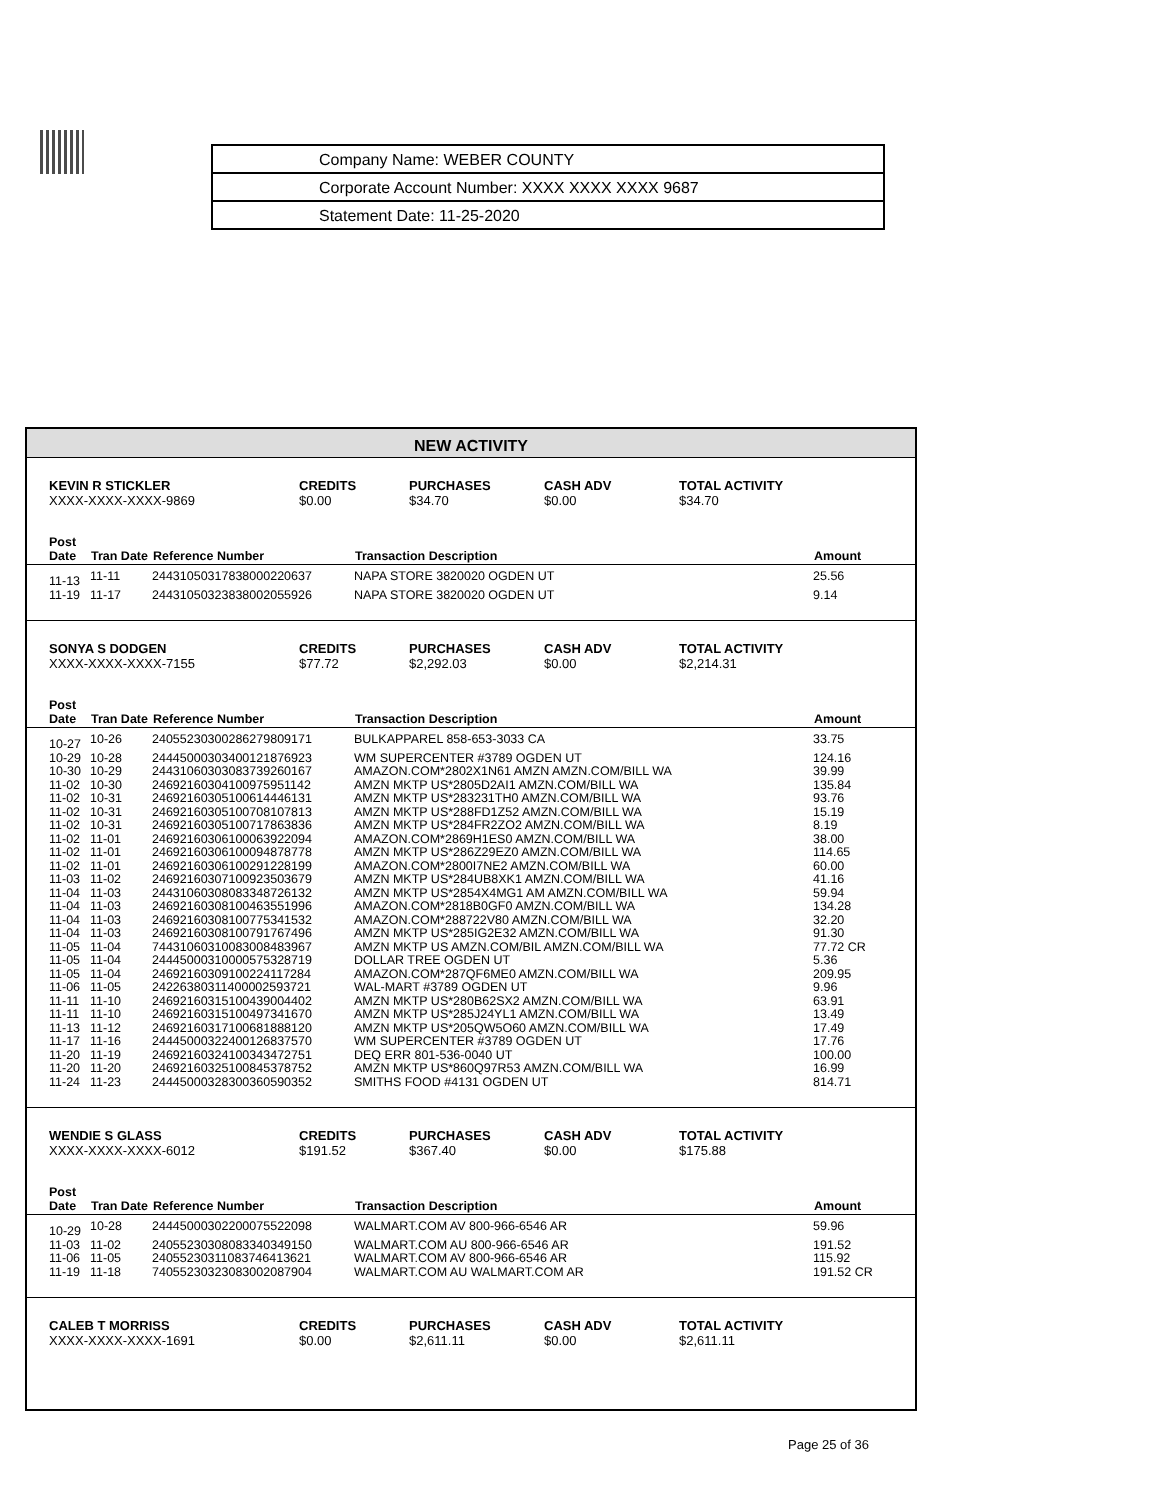| Company Name: WEBER COUNTY |
| Corporate Account Number: XXXX XXXX XXXX 9687 |
| Statement Date: 11-25-2020 |
NEW ACTIVITY
| KEVIN R STICKLER XXXX-XXXX-XXXX-9869 | CREDITS $0.00 | PURCHASES $34.70 | CASH ADV $0.00 | TOTAL ACTIVITY $34.70 |
| Post Date | Tran Date | Reference Number | Transaction Description | Amount |
| --- | --- | --- | --- | --- |
| 11-13 | 11-11 | 24431050317838000220637 | NAPA STORE 3820020 OGDEN UT | 25.56 |
| 11-19 | 11-17 | 24431050323838002055926 | NAPA STORE 3820020 OGDEN UT | 9.14 |
| SONYA S DODGEN XXXX-XXXX-XXXX-7155 | CREDITS $77.72 | PURCHASES $2,292.03 | CASH ADV $0.00 | TOTAL ACTIVITY $2,214.31 |
| Post Date | Tran Date | Reference Number | Transaction Description | Amount |
| --- | --- | --- | --- | --- |
| 10-27 | 10-26 | 24055230300286279809171 | BULKAPPAREL 858-653-3033 CA | 33.75 |
| 10-29 | 10-28 | 24445000303400121876923 | WM SUPERCENTER #3789 OGDEN UT | 124.16 |
| 10-30 | 10-29 | 24431060303083739260167 | AMAZON.COM*2802X1N61 AMZN AMZN.COM/BILL WA | 39.99 |
| 11-02 | 10-30 | 24692160304100975951142 | AMZN MKTP US*2805D2AI1 AMZN.COM/BILL WA | 135.84 |
| 11-02 | 10-31 | 24692160305100614446131 | AMZN MKTP US*283231TH0 AMZN.COM/BILL WA | 93.76 |
| 11-02 | 10-31 | 24692160305100708107813 | AMZN MKTP US*288FD1Z52 AMZN.COM/BILL WA | 15.19 |
| 11-02 | 10-31 | 24692160305100717863836 | AMZN MKTP US*284FR2ZO2 AMZN.COM/BILL WA | 8.19 |
| 11-02 | 11-01 | 24692160306100063922094 | AMAZON.COM*2869H1ES0 AMZN.COM/BILL WA | 38.00 |
| 11-02 | 11-01 | 24692160306100094878778 | AMZN MKTP US*286Z29EZ0 AMZN.COM/BILL WA | 114.65 |
| 11-02 | 11-01 | 24692160306100291228199 | AMAZON.COM*2800I7NE2 AMZN.COM/BILL WA | 60.00 |
| 11-03 | 11-02 | 24692160307100923503679 | AMZN MKTP US*284UB8XK1 AMZN.COM/BILL WA | 41.16 |
| 11-04 | 11-03 | 24431060308083348726132 | AMZN MKTP US*2854X4MG1 AM AMZN.COM/BILL WA | 59.94 |
| 11-04 | 11-03 | 24692160308100463551996 | AMAZON.COM*2818B0GF0 AMZN.COM/BILL WA | 134.28 |
| 11-04 | 11-03 | 24692160308100775341532 | AMAZON.COM*288722V80 AMZN.COM/BILL WA | 32.20 |
| 11-04 | 11-03 | 24692160308100791767496 | AMZN MKTP US*285IG2E32 AMZN.COM/BILL WA | 91.30 |
| 11-05 | 11-04 | 74431060310083008483967 | AMZN MKTP US AMZN.COM/BIL AMZN.COM/BILL WA | 77.72 CR |
| 11-05 | 11-04 | 24445000310000575328719 | DOLLAR TREE OGDEN UT | 5.36 |
| 11-05 | 11-04 | 24692160309100224117284 | AMAZON.COM*287QF6ME0 AMZN.COM/BILL WA | 209.95 |
| 11-06 | 11-05 | 24226380311400002593721 | WAL-MART #3789 OGDEN UT | 9.96 |
| 11-11 | 11-10 | 24692160315100439004402 | AMZN MKTP US*280B62SX2 AMZN.COM/BILL WA | 63.91 |
| 11-11 | 11-10 | 24692160315100497341670 | AMZN MKTP US*285J24YL1 AMZN.COM/BILL WA | 13.49 |
| 11-13 | 11-12 | 24692160317100681888120 | AMZN MKTP US*205QW5O60 AMZN.COM/BILL WA | 17.49 |
| 11-17 | 11-16 | 24445000322400126837570 | WM SUPERCENTER #3789 OGDEN UT | 17.76 |
| 11-20 | 11-19 | 24692160324100343472751 | DEQ ERR 801-536-0040 UT | 100.00 |
| 11-20 | 11-20 | 24692160325100845378752 | AMZN MKTP US*860Q97R53 AMZN.COM/BILL WA | 16.99 |
| 11-24 | 11-23 | 24445000328300360590352 | SMITHS FOOD #4131 OGDEN UT | 814.71 |
| WENDIE S GLASS XXXX-XXXX-XXXX-6012 | CREDITS $191.52 | PURCHASES $367.40 | CASH ADV $0.00 | TOTAL ACTIVITY $175.88 |
| Post Date | Tran Date | Reference Number | Transaction Description | Amount |
| --- | --- | --- | --- | --- |
| 10-29 | 10-28 | 24445000302200075522098 | WALMART.COM AV 800-966-6546 AR | 59.96 |
| 11-03 | 11-02 | 24055230308083340349150 | WALMART.COM AU 800-966-6546 AR | 191.52 |
| 11-06 | 11-05 | 24055230311083746413621 | WALMART.COM AV 800-966-6546 AR | 115.92 |
| 11-19 | 11-18 | 74055230323083002087904 | WALMART.COM AU WALMART.COM AR | 191.52 CR |
| CALEB T MORRISS XXXX-XXXX-XXXX-1691 | CREDITS $0.00 | PURCHASES $2,611.11 | CASH ADV $0.00 | TOTAL ACTIVITY $2,611.11 |
Page 25 of 36